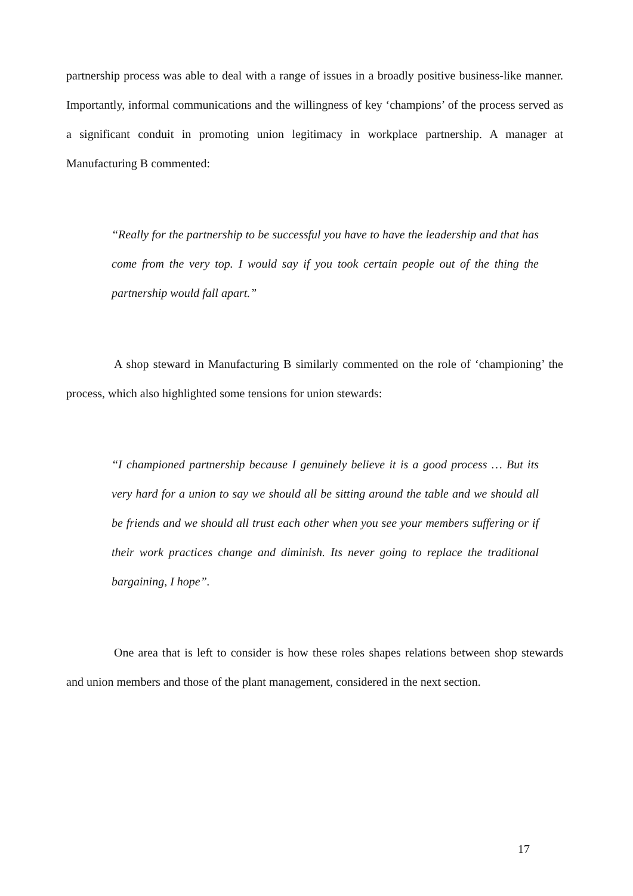partnership process was able to deal with a range of issues in a broadly positive business-like manner. Importantly, informal communications and the willingness of key ‘champions’ of the process served as a significant conduit in promoting union legitimacy in workplace partnership. A manager at Manufacturing B commented:
“Really for the partnership to be successful you have to have the leadership and that has come from the very top. I would say if you took certain people out of the thing the partnership would fall apart.”
A shop steward in Manufacturing B similarly commented on the role of ‘championing’ the process, which also highlighted some tensions for union stewards:
“I championed partnership because I genuinely believe it is a good process … But its very hard for a union to say we should all be sitting around the table and we should all be friends and we should all trust each other when you see your members suffering or if their work practices change and diminish. Its never going to replace the traditional bargaining, I hope”.
One area that is left to consider is how these roles shapes relations between shop stewards and union members and those of the plant management, considered in the next section.
17